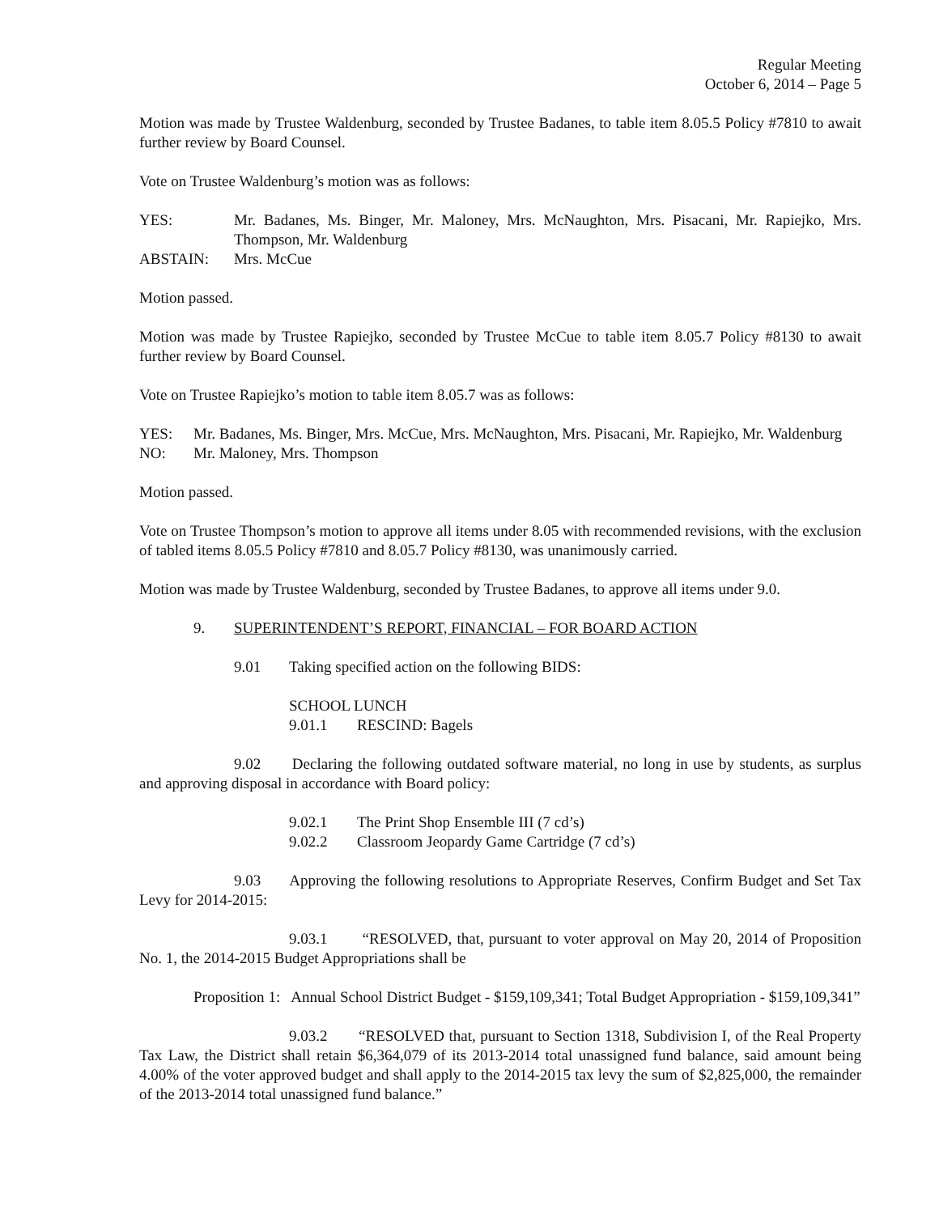Regular Meeting
October 6, 2014 – Page 5
Motion was made by Trustee Waldenburg, seconded by Trustee Badanes, to table item 8.05.5 Policy #7810 to await further review by Board Counsel.
Vote on Trustee Waldenburg’s motion was as follows:
YES: Mr. Badanes, Ms. Binger, Mr. Maloney, Mrs. McNaughton, Mrs. Pisacani, Mr. Rapiejko, Mrs. Thompson, Mr. Waldenburg
ABSTAIN: Mrs. McCue
Motion passed.
Motion was made by Trustee Rapiejko, seconded by Trustee McCue to table item 8.05.7 Policy #8130 to await further review by Board Counsel.
Vote on Trustee Rapiejko’s motion to table item 8.05.7 was as follows:
YES: Mr. Badanes, Ms. Binger, Mrs. McCue, Mrs. McNaughton, Mrs. Pisacani, Mr. Rapiejko, Mr. Waldenburg
NO: Mr. Maloney, Mrs. Thompson
Motion passed.
Vote on Trustee Thompson’s motion to approve all items under 8.05 with recommended revisions, with the exclusion of tabled items 8.05.5 Policy #7810 and 8.05.7 Policy #8130, was unanimously carried.
Motion was made by Trustee Waldenburg, seconded by Trustee Badanes, to approve all items under 9.0.
9. SUPERINTENDENT’S REPORT, FINANCIAL – FOR BOARD ACTION
9.01 Taking specified action on the following BIDS:
SCHOOL LUNCH
9.01.1 RESCIND: Bagels
9.02 Declaring the following outdated software material, no long in use by students, as surplus and approving disposal in accordance with Board policy:
9.02.1 The Print Shop Ensemble III (7 cd’s)
9.02.2 Classroom Jeopardy Game Cartridge (7 cd’s)
9.03 Approving the following resolutions to Appropriate Reserves, Confirm Budget and Set Tax Levy for 2014-2015:
9.03.1 “RESOLVED, that, pursuant to voter approval on May 20, 2014 of Proposition No. 1, the 2014-2015 Budget Appropriations shall be
Proposition 1: Annual School District Budget - $159,109,341; Total Budget Appropriation - $159,109,341”
9.03.2 “RESOLVED that, pursuant to Section 1318, Subdivision I, of the Real Property Tax Law, the District shall retain $6,364,079 of its 2013-2014 total unassigned fund balance, said amount being 4.00% of the voter approved budget and shall apply to the 2014-2015 tax levy the sum of $2,825,000, the remainder of the 2013-2014 total unassigned fund balance.”